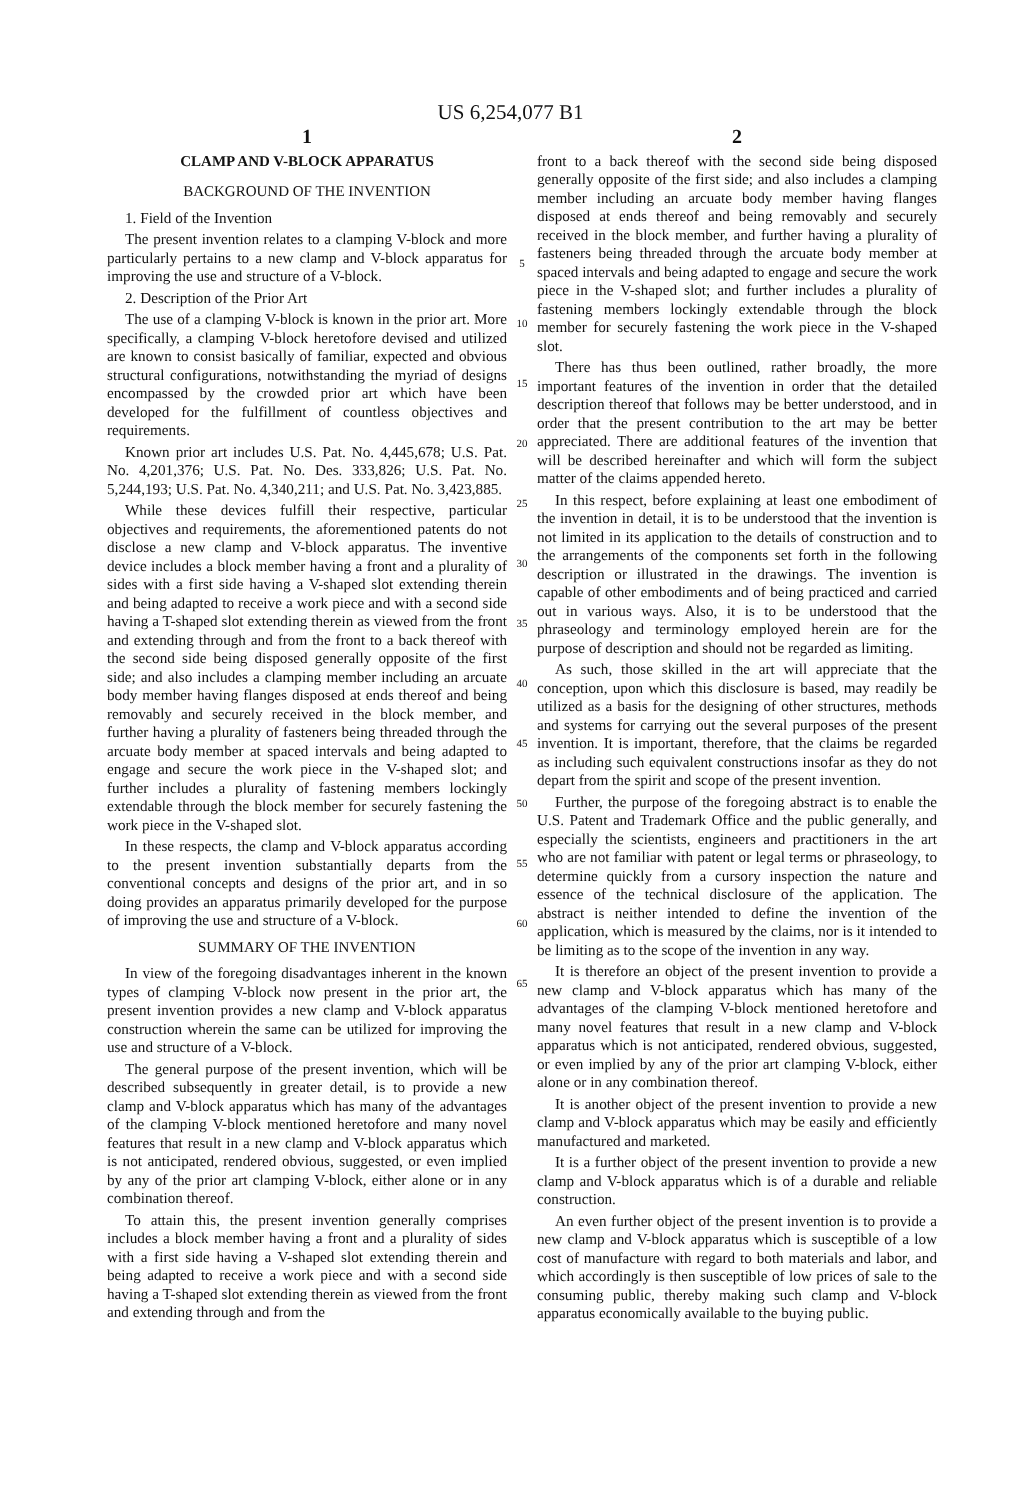US 6,254,077 B1
1
CLAMP AND V-BLOCK APPARATUS
BACKGROUND OF THE INVENTION
1. Field of the Invention
The present invention relates to a clamping V-block and more particularly pertains to a new clamp and V-block apparatus for improving the use and structure of a V-block.
2. Description of the Prior Art
The use of a clamping V-block is known in the prior art. More specifically, a clamping V-block heretofore devised and utilized are known to consist basically of familiar, expected and obvious structural configurations, notwithstanding the myriad of designs encompassed by the crowded prior art which have been developed for the fulfillment of countless objectives and requirements.
Known prior art includes U.S. Pat. No. 4,445,678; U.S. Pat. No. 4,201,376; U.S. Pat. No. Des. 333,826; U.S. Pat. No. 5,244,193; U.S. Pat. No. 4,340,211; and U.S. Pat. No. 3,423,885.
While these devices fulfill their respective, particular objectives and requirements, the aforementioned patents do not disclose a new clamp and V-block apparatus. The inventive device includes a block member having a front and a plurality of sides with a first side having a V-shaped slot extending therein and being adapted to receive a work piece and with a second side having a T-shaped slot extending therein as viewed from the front and extending through and from the front to a back thereof with the second side being disposed generally opposite of the first side; and also includes a clamping member including an arcuate body member having flanges disposed at ends thereof and being removably and securely received in the block member, and further having a plurality of fasteners being threaded through the arcuate body member at spaced intervals and being adapted to engage and secure the work piece in the V-shaped slot; and further includes a plurality of fastening members lockingly extendable through the block member for securely fastening the work piece in the V-shaped slot.
In these respects, the clamp and V-block apparatus according to the present invention substantially departs from the conventional concepts and designs of the prior art, and in so doing provides an apparatus primarily developed for the purpose of improving the use and structure of a V-block.
SUMMARY OF THE INVENTION
In view of the foregoing disadvantages inherent in the known types of clamping V-block now present in the prior art, the present invention provides a new clamp and V-block apparatus construction wherein the same can be utilized for improving the use and structure of a V-block.
The general purpose of the present invention, which will be described subsequently in greater detail, is to provide a new clamp and V-block apparatus which has many of the advantages of the clamping V-block mentioned heretofore and many novel features that result in a new clamp and V-block apparatus which is not anticipated, rendered obvious, suggested, or even implied by any of the prior art clamping V-block, either alone or in any combination thereof.
To attain this, the present invention generally comprises includes a block member having a front and a plurality of sides with a first side having a V-shaped slot extending therein and being adapted to receive a work piece and with a second side having a T-shaped slot extending therein as viewed from the front and extending through and from the
5
10
15
20
25
30
35
40
45
50
55
60
65
2
front to a back thereof with the second side being disposed generally opposite of the first side; and also includes a clamping member including an arcuate body member having flanges disposed at ends thereof and being removably and securely received in the block member, and further having a plurality of fasteners being threaded through the arcuate body member at spaced intervals and being adapted to engage and secure the work piece in the V-shaped slot; and further includes a plurality of fastening members lockingly extendable through the block member for securely fastening the work piece in the V-shaped slot.
There has thus been outlined, rather broadly, the more important features of the invention in order that the detailed description thereof that follows may be better understood, and in order that the present contribution to the art may be better appreciated. There are additional features of the invention that will be described hereinafter and which will form the subject matter of the claims appended hereto.
In this respect, before explaining at least one embodiment of the invention in detail, it is to be understood that the invention is not limited in its application to the details of construction and to the arrangements of the components set forth in the following description or illustrated in the drawings. The invention is capable of other embodiments and of being practiced and carried out in various ways. Also, it is to be understood that the phraseology and terminology employed herein are for the purpose of description and should not be regarded as limiting.
As such, those skilled in the art will appreciate that the conception, upon which this disclosure is based, may readily be utilized as a basis for the designing of other structures, methods and systems for carrying out the several purposes of the present invention. It is important, therefore, that the claims be regarded as including such equivalent constructions insofar as they do not depart from the spirit and scope of the present invention.
Further, the purpose of the foregoing abstract is to enable the U.S. Patent and Trademark Office and the public generally, and especially the scientists, engineers and practitioners in the art who are not familiar with patent or legal terms or phraseology, to determine quickly from a cursory inspection the nature and essence of the technical disclosure of the application. The abstract is neither intended to define the invention of the application, which is measured by the claims, nor is it intended to be limiting as to the scope of the invention in any way.
It is therefore an object of the present invention to provide a new clamp and V-block apparatus which has many of the advantages of the clamping V-block mentioned heretofore and many novel features that result in a new clamp and V-block apparatus which is not anticipated, rendered obvious, suggested, or even implied by any of the prior art clamping V-block, either alone or in any combination thereof.
It is another object of the present invention to provide a new clamp and V-block apparatus which may be easily and efficiently manufactured and marketed.
It is a further object of the present invention to provide a new clamp and V-block apparatus which is of a durable and reliable construction.
An even further object of the present invention is to provide a new clamp and V-block apparatus which is susceptible of a low cost of manufacture with regard to both materials and labor, and which accordingly is then susceptible of low prices of sale to the consuming public, thereby making such clamp and V-block apparatus economically available to the buying public.